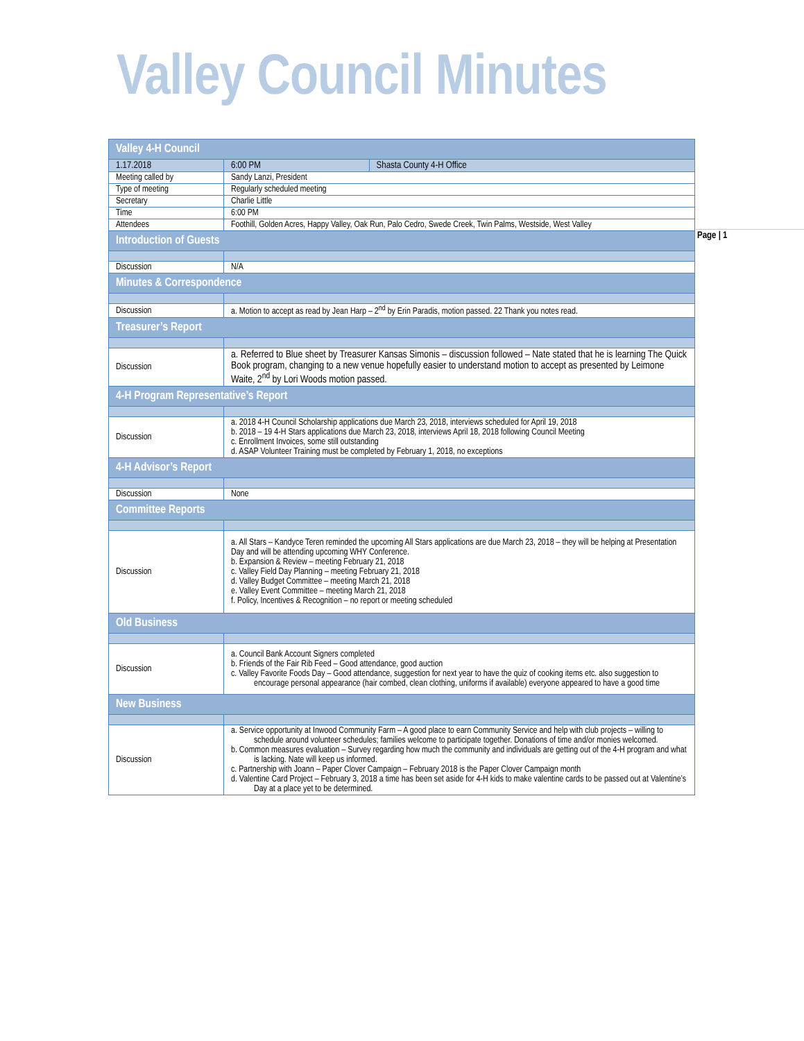Valley Council Minutes
Page | 1
| Valley 4-H Council | | | |
| --- | --- | --- | --- |
| 1.17.2018 | | 6:00 PM | Shasta County 4-H Office |
| Meeting called by | Sandy Lanzi, President | | |
| Type of meeting | Regularly scheduled meeting | | |
| Secretary | Charlie Little | | |
| Time | 6:00 PM | | |
| Attendees | Foothill, Golden Acres, Happy Valley, Oak Run, Palo Cedro, Swede Creek, Twin Palms, Westside, West Valley | | |
| Introduction of Guests | | | |
| Discussion | N/A | | |
| Minutes & Correspondence | | | |
| Discussion | a. Motion to accept as read by Jean Harp – 2<sup>nd</sup> by Erin Paradis, motion passed. 22 Thank you notes read. | | |
| Treasurer’s Report | | | |
| Discussion | a. Referred to Blue sheet by Treasurer Kansas Simonis – discussion followed – Nate stated that he is learning The Quick Book program, changing to a new venue hopefully easier to understand motion to accept as presented by Leimone Waite, 2<sup>nd</sup> by Lori Woods motion passed. | | |
| 4-H Program Representative’s Report | | | |
| Discussion | a. 2018 4-H Council Scholarship applications due March 23, 2018, interviews scheduled for April 19, 2018 b. 2018 – 19 4-H Stars applications due March 23, 2018, interviews April 18, 2018 following Council Meeting c. Enrollment Invoices, some still outstanding d. ASAP Volunteer Training must be completed by February 1, 2018, no exceptions | | |
| 4-H Advisor’s Report | | | |
| Discussion | None | | |
| Committee Reports | | | |
| Discussion | a. All Stars – Kandyce Teren reminded the upcoming All Stars applications are due March 23, 2018 – they will be helping at Presentation Day and will be attending upcoming WHY Conference. b. Expansion & Review – meeting February 21, 2018 c. Valley Field Day Planning – meeting February 21, 2018 d. Valley Budget Committee – meeting March 21, 2018 e. Valley Event Committee – meeting March 21, 2018 f. Policy, Incentives & Recognition – no report or meeting scheduled | | |
| Old Business | | | |
| Discussion | a. Council Bank Account Signers completed b. Friends of the Fair Rib Feed – Good attendance, good auction c. Valley Favorite Foods Day – Good attendance, suggestion for next year to have the quiz of cooking items etc. also suggestion to encourage personal appearance (hair combed, clean clothing, uniforms if available) everyone appeared to have a good time | | |
| New Business | | | |
| Discussion | a. Service opportunity at Inwood Community Farm – A good place to earn Community Service and help with club projects – willing to schedule around volunteer schedules; families welcome to participate together. Donations of time and/or monies welcomed. b. Common measures evaluation – Survey regarding how much the community and individuals are getting out of the 4-H program and what is lacking. Nate will keep us informed. c. Partnership with Joann – Paper Clover Campaign – February 2018 is the Paper Clover Campaign month d. Valentine Card Project – February 3, 2018 a time has been set aside for 4-H kids to make valentine cards to be passed out at Valentine’s Day at a place yet to be determined. | | |